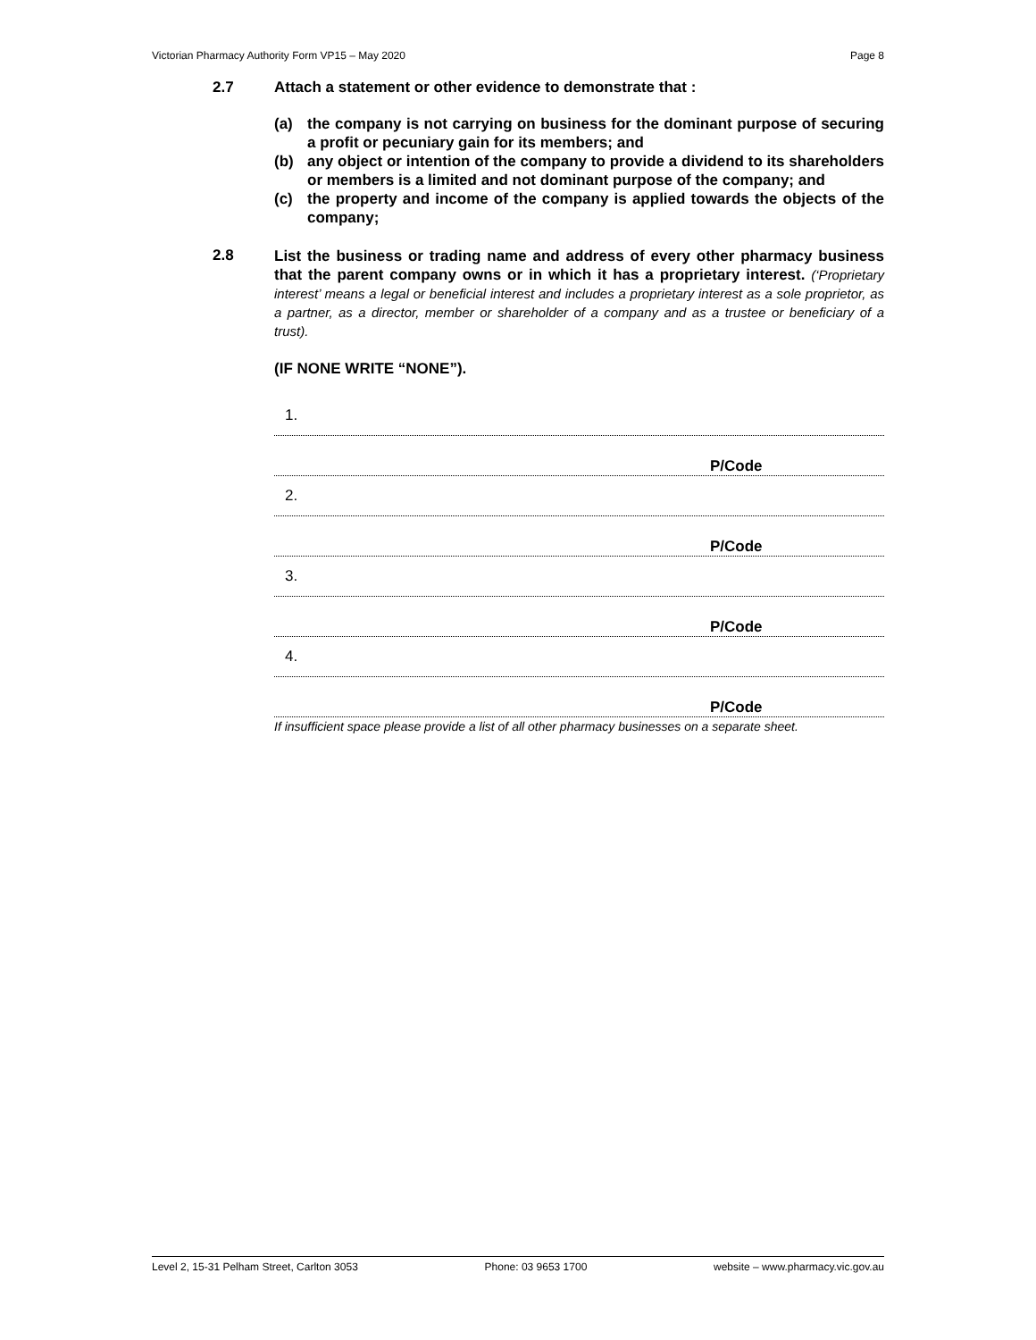Victorian Pharmacy Authority Form VP15 – May 2020 Page 8
2.7 Attach a statement or other evidence to demonstrate that :
(a) the company is not carrying on business for the dominant purpose of securing a profit or pecuniary gain for its members; and
(b) any object or intention of the company to provide a dividend to its shareholders or members is a limited and not dominant purpose of the company; and
(c) the property and income of the company is applied towards the objects of the company;
2.8
List the business or trading name and address of every other pharmacy business that the parent company owns or in which it has a proprietary interest. (‘Proprietary interest’ means a legal or beneficial interest and includes a proprietary interest as a sole proprietor, as a partner, as a director, member or shareholder of a company and as a trustee or beneficiary of a trust).
(IF NONE WRITE “NONE”).
1.
P/Code
2.
P/Code
3.
P/Code
4.
P/Code
If insufficient space please provide a list of all other pharmacy businesses on a separate sheet.
Level 2, 15-31 Pelham Street, Carlton 3053 Phone: 03 9653 1700 website – www.pharmacy.vic.gov.au